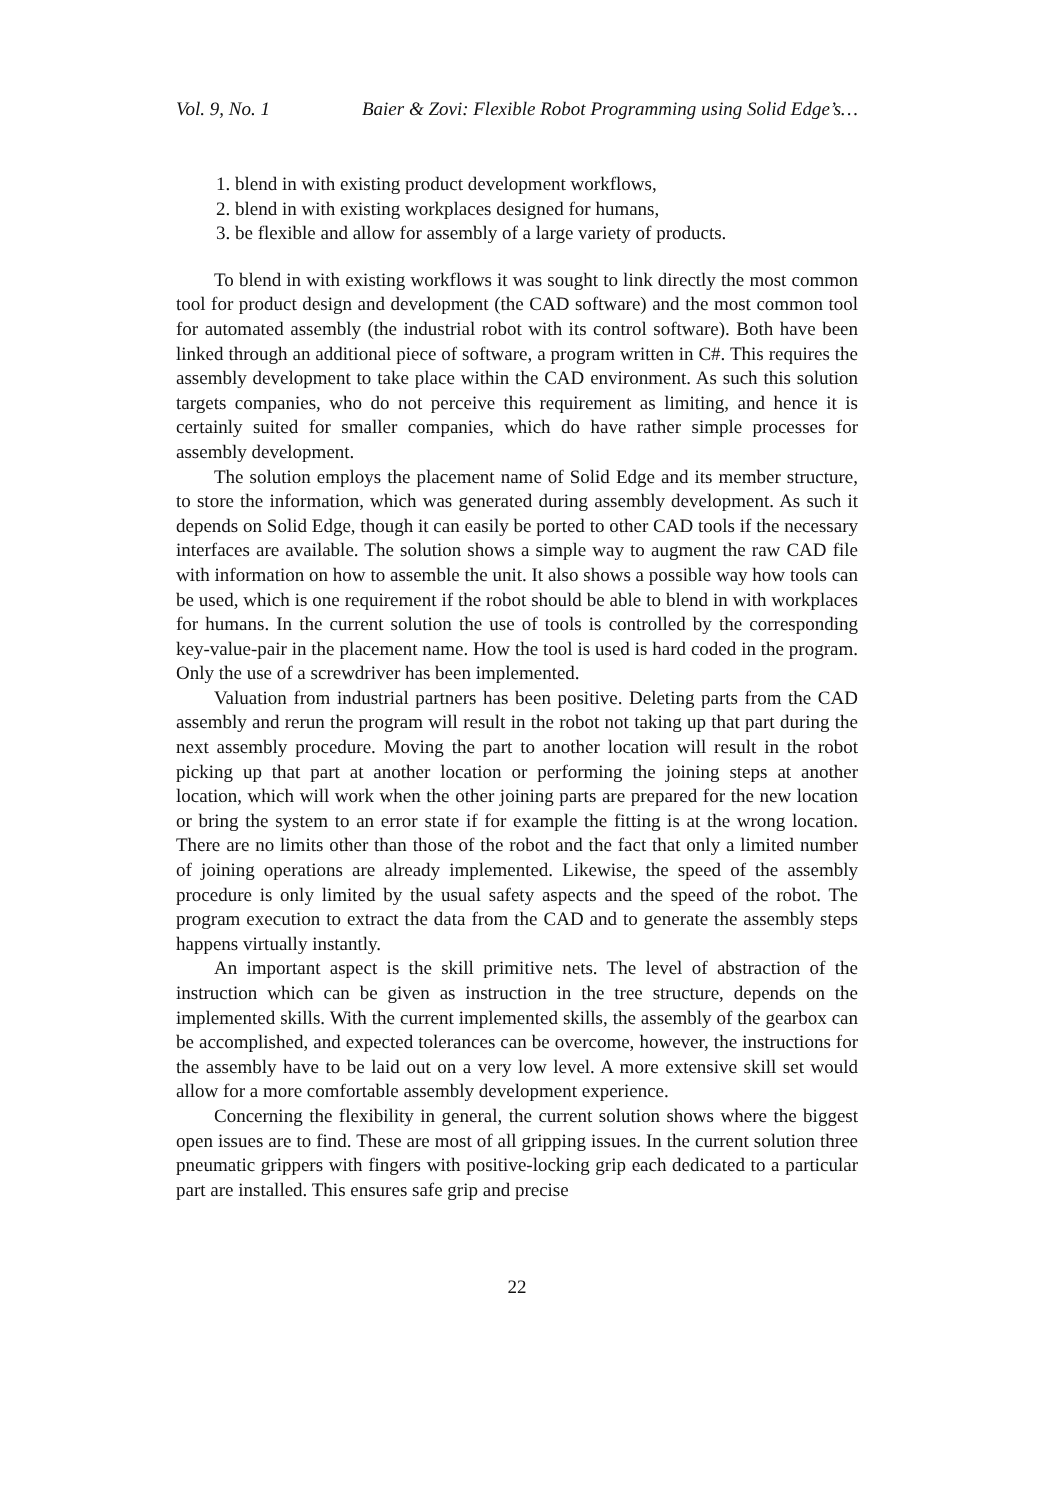Vol. 9, No. 1 Baier & Zovi: Flexible Robot Programming using Solid Edge’s…
1. blend in with existing product development workflows,
2. blend in with existing workplaces designed for humans,
3. be flexible and allow for assembly of a large variety of products.
To blend in with existing workflows it was sought to link directly the most common tool for product design and development (the CAD software) and the most common tool for automated assembly (the industrial robot with its control software). Both have been linked through an additional piece of software, a program written in C#. This requires the assembly development to take place within the CAD environment. As such this solution targets companies, who do not perceive this requirement as limiting, and hence it is certainly suited for smaller companies, which do have rather simple processes for assembly development.
The solution employs the placement name of Solid Edge and its member structure, to store the information, which was generated during assembly development. As such it depends on Solid Edge, though it can easily be ported to other CAD tools if the necessary interfaces are available. The solution shows a simple way to augment the raw CAD file with information on how to assemble the unit. It also shows a possible way how tools can be used, which is one requirement if the robot should be able to blend in with workplaces for humans. In the current solution the use of tools is controlled by the corresponding key-value-pair in the placement name. How the tool is used is hard coded in the program. Only the use of a screwdriver has been implemented.
Valuation from industrial partners has been positive. Deleting parts from the CAD assembly and rerun the program will result in the robot not taking up that part during the next assembly procedure. Moving the part to another location will result in the robot picking up that part at another location or performing the joining steps at another location, which will work when the other joining parts are prepared for the new location or bring the system to an error state if for example the fitting is at the wrong location. There are no limits other than those of the robot and the fact that only a limited number of joining operations are already implemented. Likewise, the speed of the assembly procedure is only limited by the usual safety aspects and the speed of the robot. The program execution to extract the data from the CAD and to generate the assembly steps happens virtually instantly.
An important aspect is the skill primitive nets. The level of abstraction of the instruction which can be given as instruction in the tree structure, depends on the implemented skills. With the current implemented skills, the assembly of the gearbox can be accomplished, and expected tolerances can be overcome, however, the instructions for the assembly have to be laid out on a very low level. A more extensive skill set would allow for a more comfortable assembly development experience.
Concerning the flexibility in general, the current solution shows where the biggest open issues are to find. These are most of all gripping issues. In the current solution three pneumatic grippers with fingers with positive-locking grip each dedicated to a particular part are installed. This ensures safe grip and precise
22